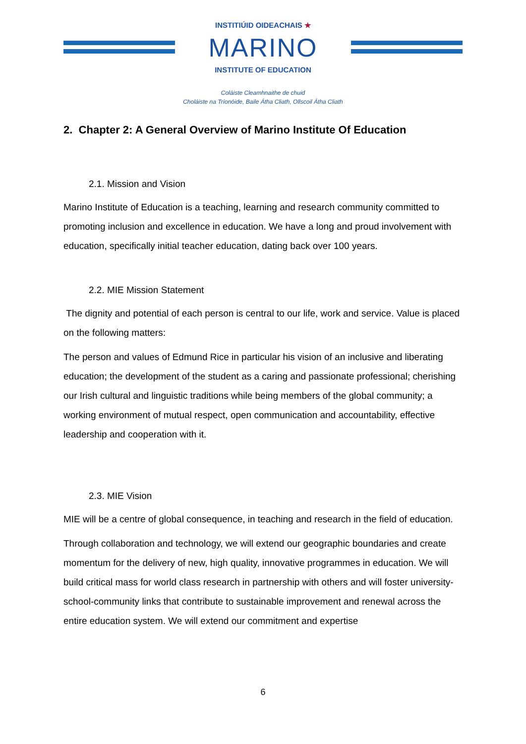INSTITIÚID OIDEACHAIS ★
MARINO
INSTITUTE OF EDUCATION
Coláiste Cleamhnaithe de chuid
Choláiste na Tríonóide, Baile Átha Cliath, Ollscoil Átha Cliath
2. Chapter 2: A General Overview of Marino Institute Of Education
2.1. Mission and Vision
Marino Institute of Education is a teaching, learning and research community committed to promoting inclusion and excellence in education. We have a long and proud involvement with education, specifically initial teacher education, dating back over 100 years.
2.2. MIE Mission Statement
The dignity and potential of each person is central to our life, work and service. Value is placed on the following matters:
The person and values of Edmund Rice in particular his vision of an inclusive and liberating education; the development of the student as a caring and passionate professional; cherishing our Irish cultural and linguistic traditions while being members of the global community; a working environment of mutual respect, open communication and accountability, effective leadership and cooperation with it.
2.3. MIE Vision
MIE will be a centre of global consequence, in teaching and research in the field of education.
Through collaboration and technology, we will extend our geographic boundaries and create momentum for the delivery of new, high quality, innovative programmes in education. We will build critical mass for world class research in partnership with others and will foster university-school-community links that contribute to sustainable improvement and renewal across the entire education system. We will extend our commitment and expertise
6